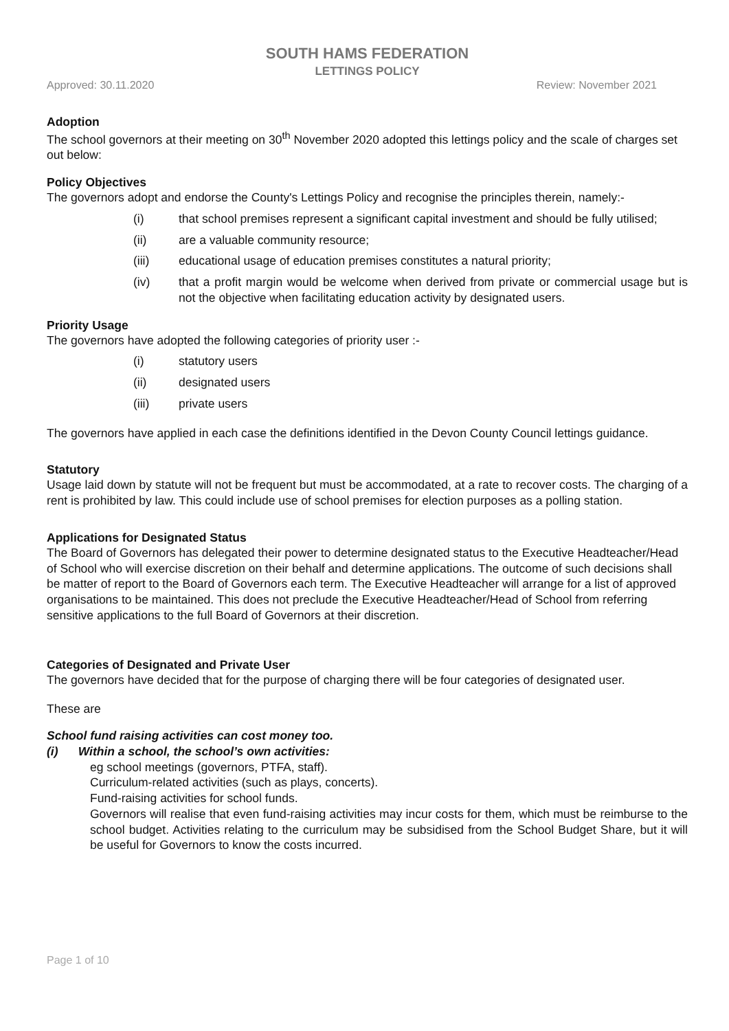SOUTH HAMS FEDERATION
LETTINGS POLICY
Approved: 30.11.2020 Review: November 2021
Adoption
The school governors at their meeting on 30<sup>th</sup> November 2020 adopted this lettings policy and the scale of charges set out below:
Policy Objectives
The governors adopt and endorse the County's Lettings Policy and recognise the principles therein, namely:-
(i) that school premises represent a significant capital investment and should be fully utilised;
(ii) are a valuable community resource;
(iii) educational usage of education premises constitutes a natural priority;
(iv) that a profit margin would be welcome when derived from private or commercial usage but is not the objective when facilitating education activity by designated users.
Priority Usage
The governors have adopted the following categories of priority user :-
(i) statutory users
(ii) designated users
(iii) private users
The governors have applied in each case the definitions identified in the Devon County Council lettings guidance.
Statutory
Usage laid down by statute will not be frequent but must be accommodated, at a rate to recover costs. The charging of a rent is prohibited by law. This could include use of school premises for election purposes as a polling station.
Applications for Designated Status
The Board of Governors has delegated their power to determine designated status to the Executive Headteacher/Head of School who will exercise discretion on their behalf and determine applications. The outcome of such decisions shall be matter of report to the Board of Governors each term. The Executive Headteacher will arrange for a list of approved organisations to be maintained. This does not preclude the Executive Headteacher/Head of School from referring sensitive applications to the full Board of Governors at their discretion.
Categories of Designated and Private User
The governors have decided that for the purpose of charging there will be four categories of designated user.
These are
School fund raising activities can cost money too.
(i) Within a school, the school’s own activities:
eg school meetings (governors, PTFA, staff).
Curriculum-related activities (such as plays, concerts).
Fund-raising activities for school funds.
Governors will realise that even fund-raising activities may incur costs for them, which must be reimburse to the school budget. Activities relating to the curriculum may be subsidised from the School Budget Share, but it will be useful for Governors to know the costs incurred.
Page 1 of 10